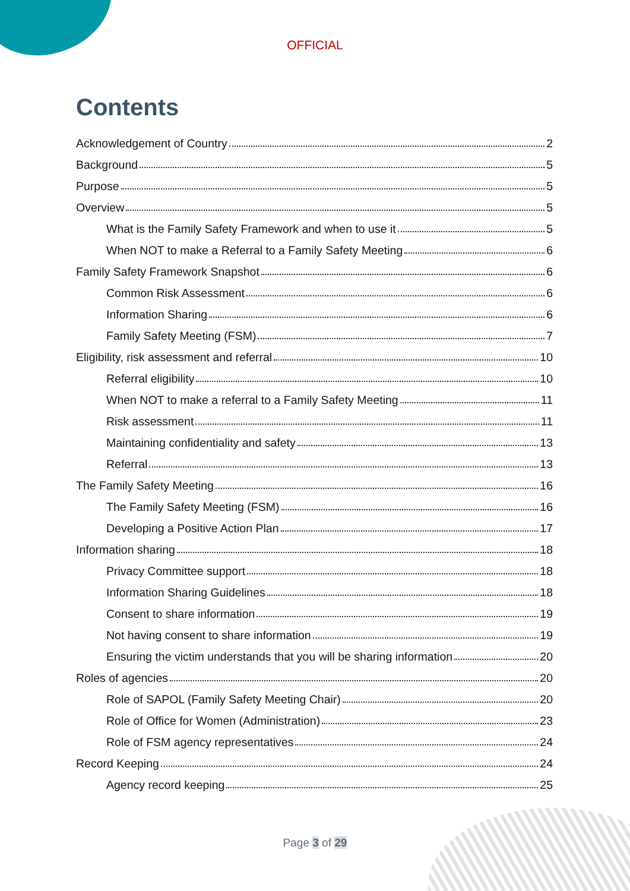OFFICIAL
Contents
Acknowledgement of Country 2
Background 5
Purpose 5
Overview 5
What is the Family Safety Framework and when to use it 5
When NOT to make a Referral to a Family Safety Meeting 6
Family Safety Framework Snapshot 6
Common Risk Assessment 6
Information Sharing 6
Family Safety Meeting (FSM) 7
Eligibility, risk assessment and referral 10
Referral eligibility 10
When NOT to make a referral to a Family Safety Meeting 11
Risk assessment 11
Maintaining confidentiality and safety 13
Referral 13
The Family Safety Meeting 16
The Family Safety Meeting (FSM) 16
Developing a Positive Action Plan 17
Information sharing 18
Privacy Committee support 18
Information Sharing Guidelines 18
Consent to share information 19
Not having consent to share information 19
Ensuring the victim understands that you will be sharing information 20
Roles of agencies 20
Role of SAPOL (Family Safety Meeting Chair) 20
Role of Office for Women (Administration) 23
Role of FSM agency representatives 24
Record Keeping 24
Agency record keeping 25
Page 3 of 29